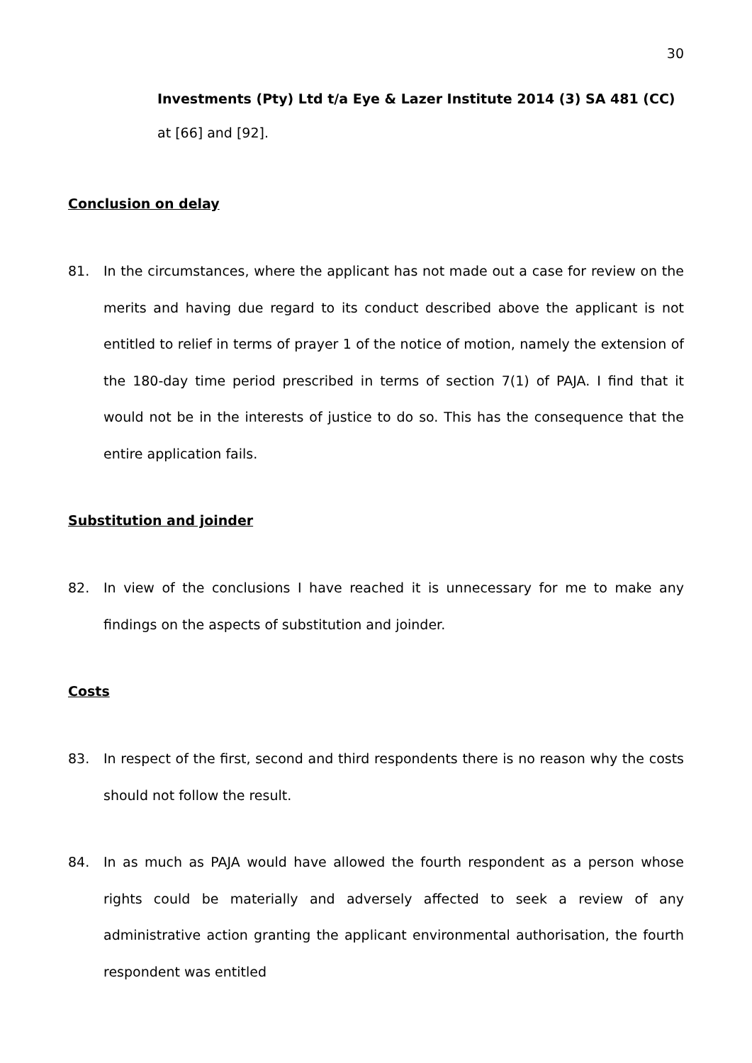30
Investments (Pty) Ltd t/a Eye & Lazer Institute 2014 (3) SA 481 (CC)
at [66] and [92].
Conclusion on delay
81. In the circumstances, where the applicant has not made out a case for review on the merits and having due regard to its conduct described above the applicant is not entitled to relief in terms of prayer 1 of the notice of motion, namely the extension of the 180-day time period prescribed in terms of section 7(1) of PAJA. I find that it would not be in the interests of justice to do so. This has the consequence that the entire application fails.
Substitution and joinder
82. In view of the conclusions I have reached it is unnecessary for me to make any findings on the aspects of substitution and joinder.
Costs
83. In respect of the first, second and third respondents there is no reason why the costs should not follow the result.
84. In as much as PAJA would have allowed the fourth respondent as a person whose rights could be materially and adversely affected to seek a review of any administrative action granting the applicant environmental authorisation, the fourth respondent was entitled